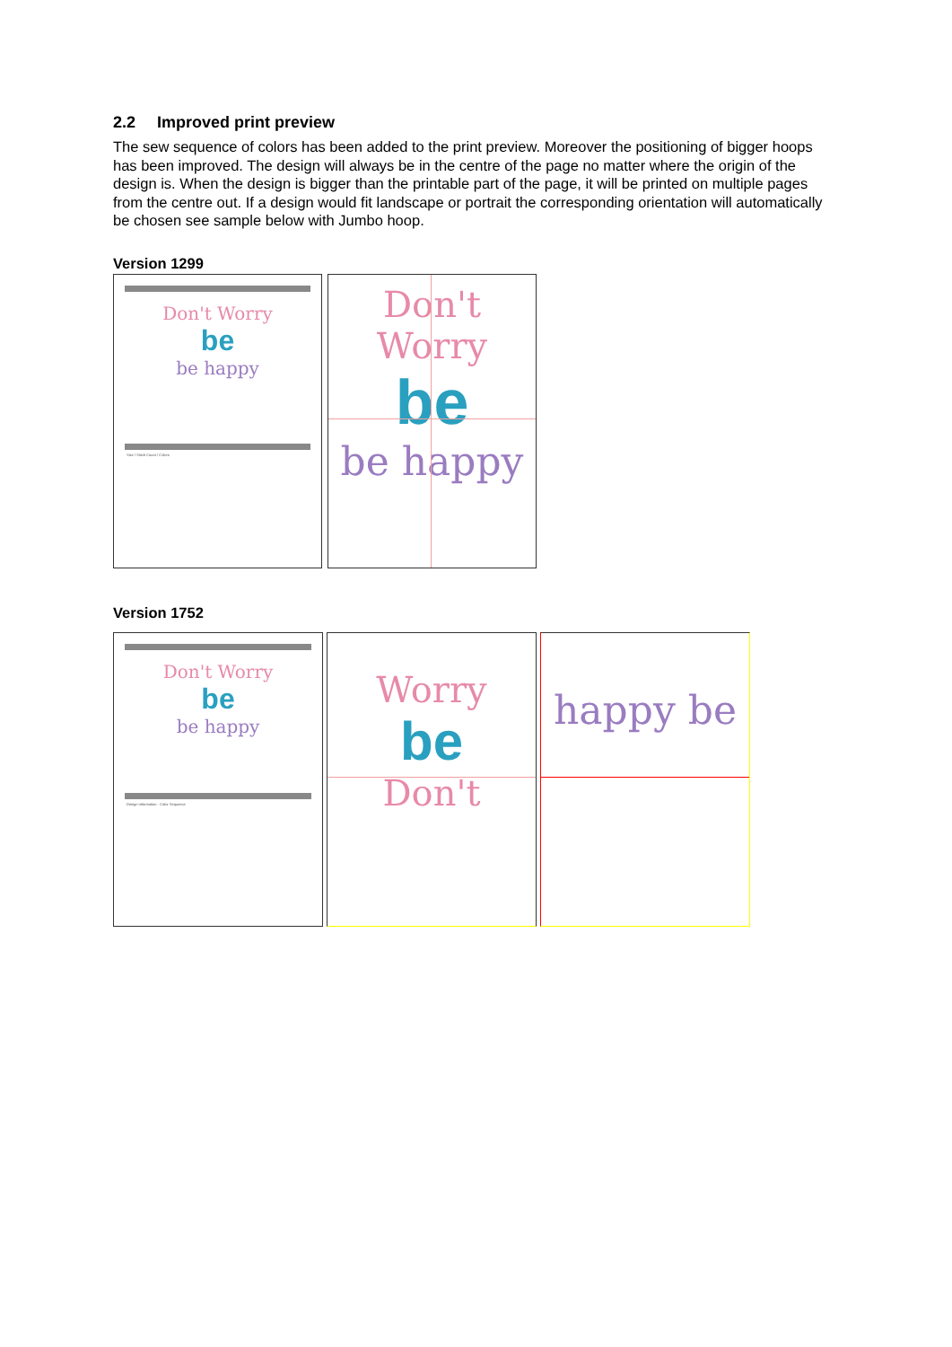2.2 Improved print preview
The sew sequence of colors has been added to the print preview. Moreover the positioning of bigger hoops has been improved. The design will always be in the centre of the page no matter where the origin of the design is. When the design is bigger than the printable part of the page, it will be printed on multiple pages from the centre out. If a design would fit landscape or portrait the corresponding orientation will automatically be chosen see sample below with Jumbo hoop.
Version 1299
Don't Worry
be
be happy
Size / Stitch Count / Colors
Don't Worry
be
be happy
Version 1752
Don't Worry
be
be happy
Design Information · Color Sequence
Worry
be
Don't
happy be